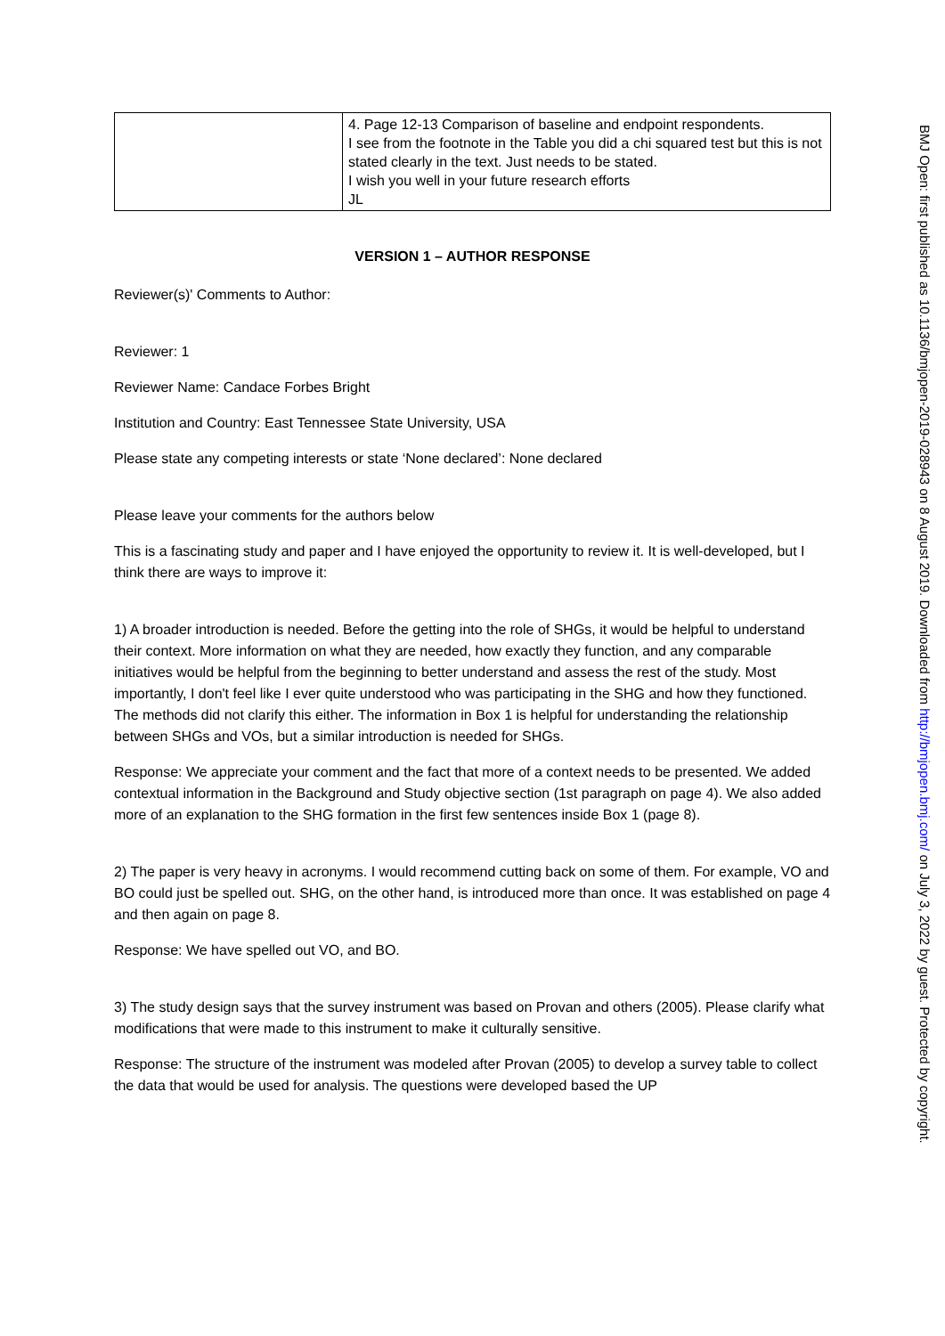| | 4. Page 12-13 Comparison of baseline and endpoint respondents. I see from the footnote in the Table you did a chi squared test but this is not stated clearly in the text. Just needs to be stated. I wish you well in your future research efforts JL |
VERSION 1 – AUTHOR RESPONSE
Reviewer(s)' Comments to Author:
Reviewer: 1
Reviewer Name: Candace Forbes Bright
Institution and Country: East Tennessee State University, USA
Please state any competing interests or state ‘None declared’: None declared
Please leave your comments for the authors below
This is a fascinating study and paper and I have enjoyed the opportunity to review it. It is well-developed, but I think there are ways to improve it:
1) A broader introduction is needed. Before the getting into the role of SHGs, it would be helpful to understand their context. More information on what they are needed, how exactly they function, and any comparable initiatives would be helpful from the beginning to better understand and assess the rest of the study. Most importantly, I don't feel like I ever quite understood who was participating in the SHG and how they functioned. The methods did not clarify this either. The information in Box 1 is helpful for understanding the relationship between SHGs and VOs, but a similar introduction is needed for SHGs.
Response: We appreciate your comment and the fact that more of a context needs to be presented. We added contextual information in the Background and Study objective section (1st paragraph on page 4). We also added more of an explanation to the SHG formation in the first few sentences inside Box 1 (page 8).
2) The paper is very heavy in acronyms. I would recommend cutting back on some of them. For example, VO and BO could just be spelled out. SHG, on the other hand, is introduced more than once. It was established on page 4 and then again on page 8.
Response: We have spelled out VO, and BO.
3) The study design says that the survey instrument was based on Provan and others (2005). Please clarify what modifications that were made to this instrument to make it culturally sensitive.
Response: The structure of the instrument was modeled after Provan (2005) to develop a survey table to collect the data that would be used for analysis. The questions were developed based the UP
BMJ Open: first published as 10.1136/bmjopen-2019-028943 on 8 August 2019. Downloaded from http://bmjopen.bmj.com/ on July 3, 2022 by guest. Protected by copyright.